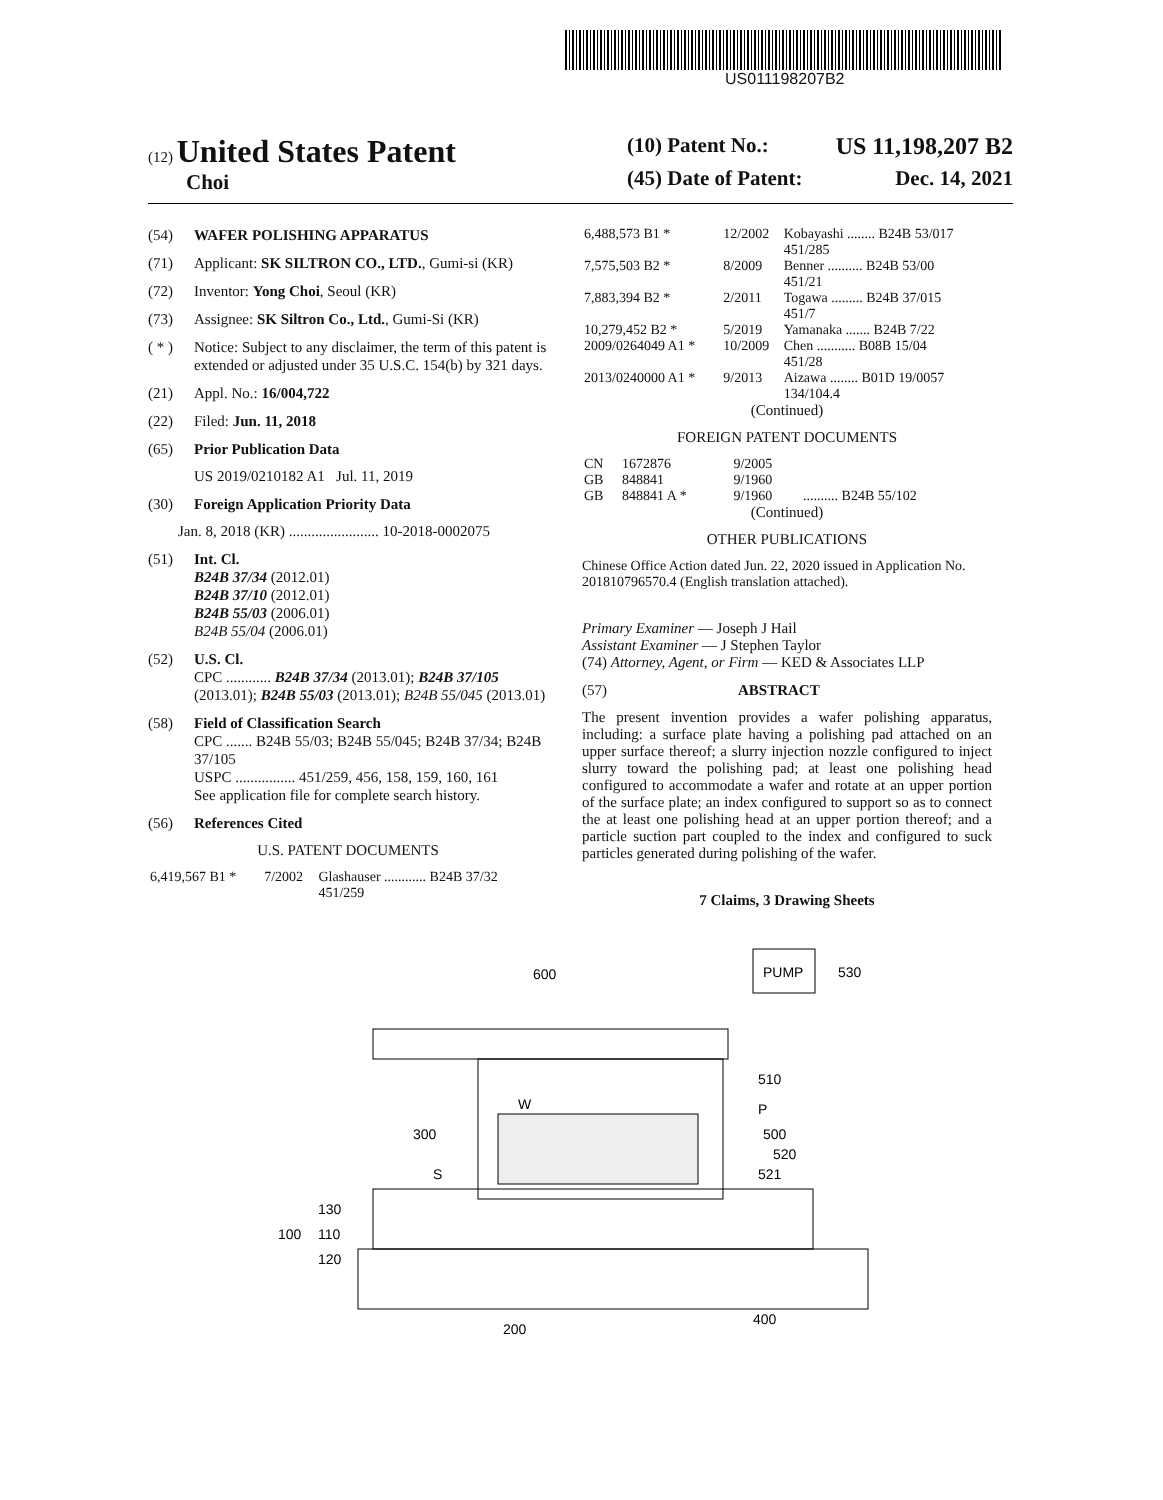US011198207B2
(12) United States Patent
Choi
(10) Patent No.: US 11,198,207 B2
(45) Date of Patent: Dec. 14, 2021
(54) WAFER POLISHING APPARATUS
(71) Applicant: SK SILTRON CO., LTD., Gumi-si (KR)
(72) Inventor: Yong Choi, Seoul (KR)
(73) Assignee: SK Siltron Co., Ltd., Gumi-Si (KR)
( * ) Notice: Subject to any disclaimer, the term of this patent is extended or adjusted under 35 U.S.C. 154(b) by 321 days.
(21) Appl. No.: 16/004,722
(22) Filed: Jun. 11, 2018
(65) Prior Publication Data
US 2019/0210182 A1 Jul. 11, 2019
(30) Foreign Application Priority Data
Jan. 8, 2018 (KR) ........................ 10-2018-0002075
(51) Int. Cl.
B24B 37/34 (2012.01)
B24B 37/10 (2012.01)
B24B 55/03 (2006.01)
B24B 55/04 (2006.01)
(52) U.S. Cl.
CPC ............ B24B 37/34 (2013.01); B24B 37/105 (2013.01); B24B 55/03 (2013.01); B24B 55/045 (2013.01)
(58) Field of Classification Search
CPC ....... B24B 55/03; B24B 55/045; B24B 37/34; B24B 37/105
USPC ................ 451/259, 456, 158, 159, 160, 161
See application file for complete search history.
(56) References Cited
U.S. PATENT DOCUMENTS
| 6,419,567 B1 * | 7/2002 | Glashauser ............ B24B 37/32 451/259 |
| 6,488,573 B1 * | 12/2002 | Kobayashi ........ B24B 53/017 451/285 |
| 7,575,503 B2 * | 8/2009 | Benner .......... B24B 53/00 451/21 |
| 7,883,394 B2 * | 2/2011 | Togawa ......... B24B 37/015 451/7 |
| 10,279,452 B2 * | 5/2019 | Yamanaka ....... B24B 7/22 |
| 2009/0264049 A1 * | 10/2009 | Chen ........... B08B 15/04 451/28 |
| 2013/0240000 A1 * | 9/2013 | Aizawa ........ B01D 19/0057 134/104.4 |
(Continued)
FOREIGN PATENT DOCUMENTS
| CN | 1672876 | 9/2005 | |
| GB | 848841 | 9/1960 | |
| GB | 848841 A * | 9/1960 | .......... B24B 55/102 |
(Continued)
OTHER PUBLICATIONS
Chinese Office Action dated Jun. 22, 2020 issued in Application No. 201810796570.4 (English translation attached).
Primary Examiner — Joseph J Hail
Assistant Examiner — J Stephen Taylor
(74) Attorney, Agent, or Firm — KED & Associates LLP
(57) ABSTRACT
The present invention provides a wafer polishing apparatus, including: a surface plate having a polishing pad attached on an upper surface thereof; a slurry injection nozzle configured to inject slurry toward the polishing pad; at least one polishing head configured to accommodate a wafer and rotate at an upper portion of the surface plate; an index configured to support so as to connect the at least one polishing head at an upper portion thereof; and a particle suction part coupled to the index and configured to suck particles generated during polishing of the wafer.
7 Claims, 3 Drawing Sheets
PUMP
530
600
300
W
S
510
P
500
520
521
100
130
110
120
200
400